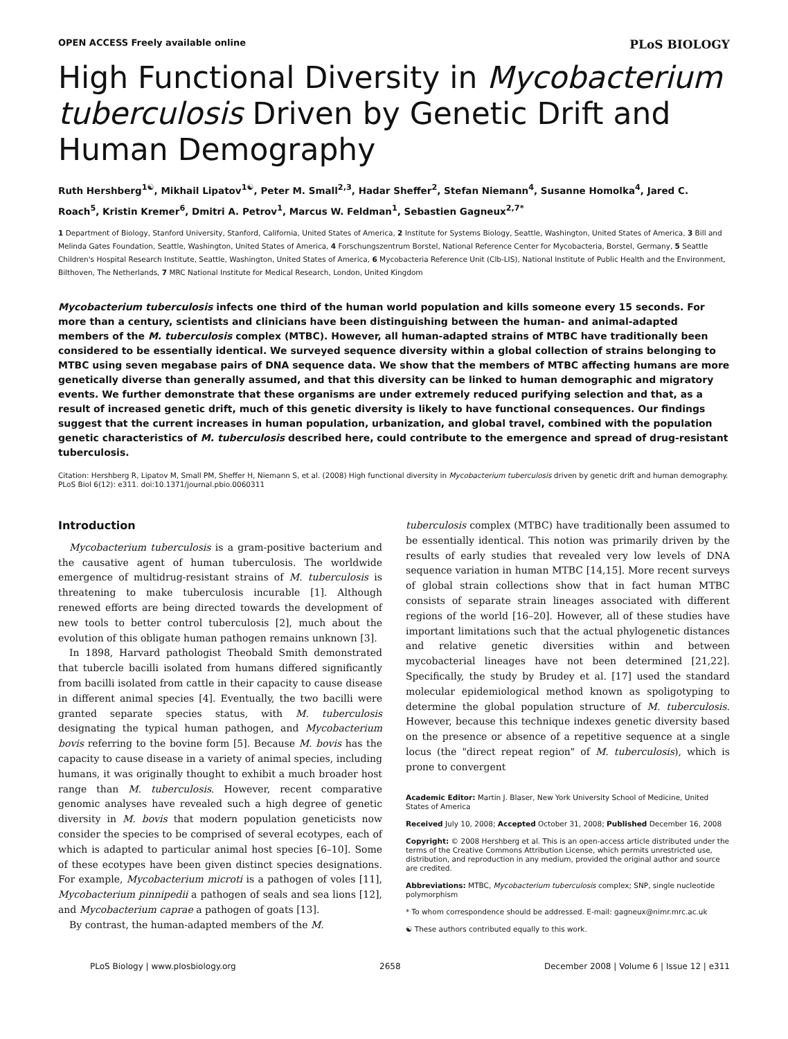OPEN ACCESS Freely available online PLoS BIOLOGY
High Functional Diversity in Mycobacterium tuberculosis Driven by Genetic Drift and Human Demography
Ruth Hershberg<sup>1☯</sup>, Mikhail Lipatov<sup>1☯</sup>, Peter M. Small<sup>2,3</sup>, Hadar Sheffer<sup>2</sup>, Stefan Niemann<sup>4</sup>, Susanne Homolka<sup>4</sup>, Jared C. Roach<sup>5</sup>, Kristin Kremer<sup>6</sup>, Dmitri A. Petrov<sup>1</sup>, Marcus W. Feldman<sup>1</sup>, Sebastien Gagneux<sup>2,7*</sup>
1 Department of Biology, Stanford University, Stanford, California, United States of America, 2 Institute for Systems Biology, Seattle, Washington, United States of America, 3 Bill and Melinda Gates Foundation, Seattle, Washington, United States of America, 4 Forschungszentrum Borstel, National Reference Center for Mycobacteria, Borstel, Germany, 5 Seattle Children's Hospital Research Institute, Seattle, Washington, United States of America, 6 Mycobacteria Reference Unit (Clb-LIS), National Institute of Public Health and the Environment, Bilthoven, The Netherlands, 7 MRC National Institute for Medical Research, London, United Kingdom
Mycobacterium tuberculosis infects one third of the human world population and kills someone every 15 seconds. For more than a century, scientists and clinicians have been distinguishing between the human- and animal-adapted members of the M. tuberculosis complex (MTBC). However, all human-adapted strains of MTBC have traditionally been considered to be essentially identical. We surveyed sequence diversity within a global collection of strains belonging to MTBC using seven megabase pairs of DNA sequence data. We show that the members of MTBC affecting humans are more genetically diverse than generally assumed, and that this diversity can be linked to human demographic and migratory events. We further demonstrate that these organisms are under extremely reduced purifying selection and that, as a result of increased genetic drift, much of this genetic diversity is likely to have functional consequences. Our findings suggest that the current increases in human population, urbanization, and global travel, combined with the population genetic characteristics of M. tuberculosis described here, could contribute to the emergence and spread of drug-resistant tuberculosis.
Citation: Hershberg R, Lipatov M, Small PM, Sheffer H, Niemann S, et al. (2008) High functional diversity in Mycobacterium tuberculosis driven by genetic drift and human demography. PLoS Biol 6(12): e311. doi:10.1371/journal.pbio.0060311
Introduction
Mycobacterium tuberculosis is a gram-positive bacterium and the causative agent of human tuberculosis. The worldwide emergence of multidrug-resistant strains of M. tuberculosis is threatening to make tuberculosis incurable [1]. Although renewed efforts are being directed towards the development of new tools to better control tuberculosis [2], much about the evolution of this obligate human pathogen remains unknown [3].
In 1898, Harvard pathologist Theobald Smith demonstrated that tubercle bacilli isolated from humans differed significantly from bacilli isolated from cattle in their capacity to cause disease in different animal species [4]. Eventually, the two bacilli were granted separate species status, with M. tuberculosis designating the typical human pathogen, and Mycobacterium bovis referring to the bovine form [5]. Because M. bovis has the capacity to cause disease in a variety of animal species, including humans, it was originally thought to exhibit a much broader host range than M. tuberculosis. However, recent comparative genomic analyses have revealed such a high degree of genetic diversity in M. bovis that modern population geneticists now consider the species to be comprised of several ecotypes, each of which is adapted to particular animal host species [6–10]. Some of these ecotypes have been given distinct species designations. For example, Mycobacterium microti is a pathogen of voles [11], Mycobacterium pinnipedii a pathogen of seals and sea lions [12], and Mycobacterium caprae a pathogen of goats [13].
By contrast, the human-adapted members of the M.
tuberculosis complex (MTBC) have traditionally been assumed to be essentially identical. This notion was primarily driven by the results of early studies that revealed very low levels of DNA sequence variation in human MTBC [14,15]. More recent surveys of global strain collections show that in fact human MTBC consists of separate strain lineages associated with different regions of the world [16–20]. However, all of these studies have important limitations such that the actual phylogenetic distances and relative genetic diversities within and between mycobacterial lineages have not been determined [21,22]. Specifically, the study by Brudey et al. [17] used the standard molecular epidemiological method known as spoligotyping to determine the global population structure of M. tuberculosis. However, because this technique indexes genetic diversity based on the presence or absence of a repetitive sequence at a single locus (the "direct repeat region" of M. tuberculosis), which is prone to convergent
Academic Editor: Martin J. Blaser, New York University School of Medicine, United States of America
Received July 10, 2008; Accepted October 31, 2008; Published December 16, 2008
Copyright: © 2008 Hershberg et al. This is an open-access article distributed under the terms of the Creative Commons Attribution License, which permits unrestricted use, distribution, and reproduction in any medium, provided the original author and source are credited.
Abbreviations: MTBC, Mycobacterium tuberculosis complex; SNP, single nucleotide polymorphism
* To whom correspondence should be addressed. E-mail: gagneux@nimr.mrc.ac.uk
☯ These authors contributed equally to this work.
PLoS Biology | www.plosbiology.org 2658 December 2008 | Volume 6 | Issue 12 | e311